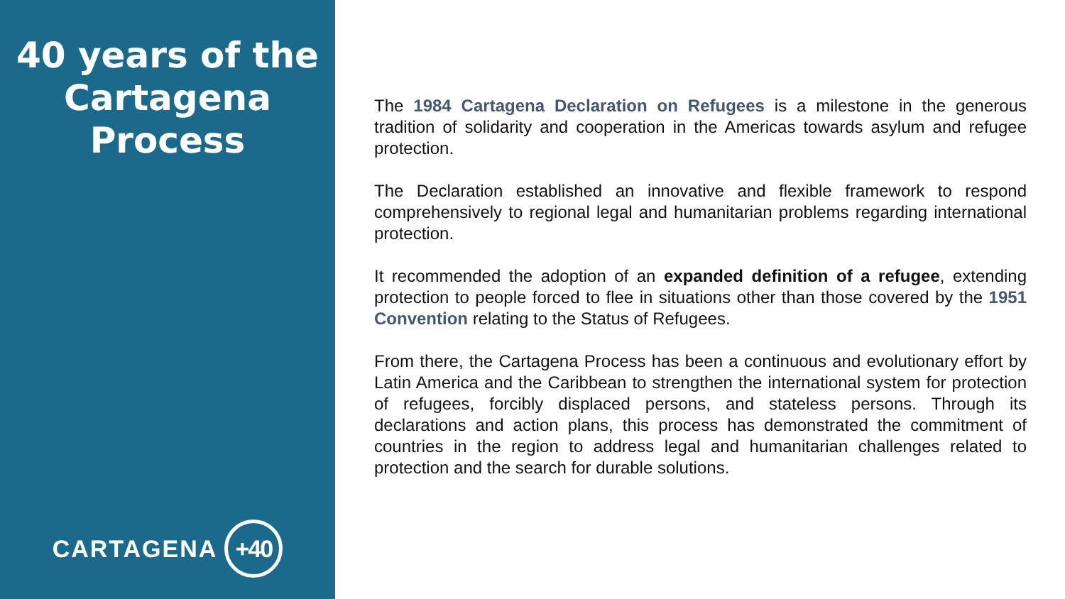40 years of the Cartagena Process
CARTAGENA +40
The 1984 Cartagena Declaration on Refugees is a milestone in the generous tradition of solidarity and cooperation in the Americas towards asylum and refugee protection.
The Declaration established an innovative and flexible framework to respond comprehensively to regional legal and humanitarian problems regarding international protection.
It recommended the adoption of an expanded definition of a refugee, extending protection to people forced to flee in situations other than those covered by the 1951 Convention relating to the Status of Refugees.
From there, the Cartagena Process has been a continuous and evolutionary effort by Latin America and the Caribbean to strengthen the international system for protection of refugees, forcibly displaced persons, and stateless persons. Through its declarations and action plans, this process has demonstrated the commitment of countries in the region to address legal and humanitarian challenges related to protection and the search for durable solutions.